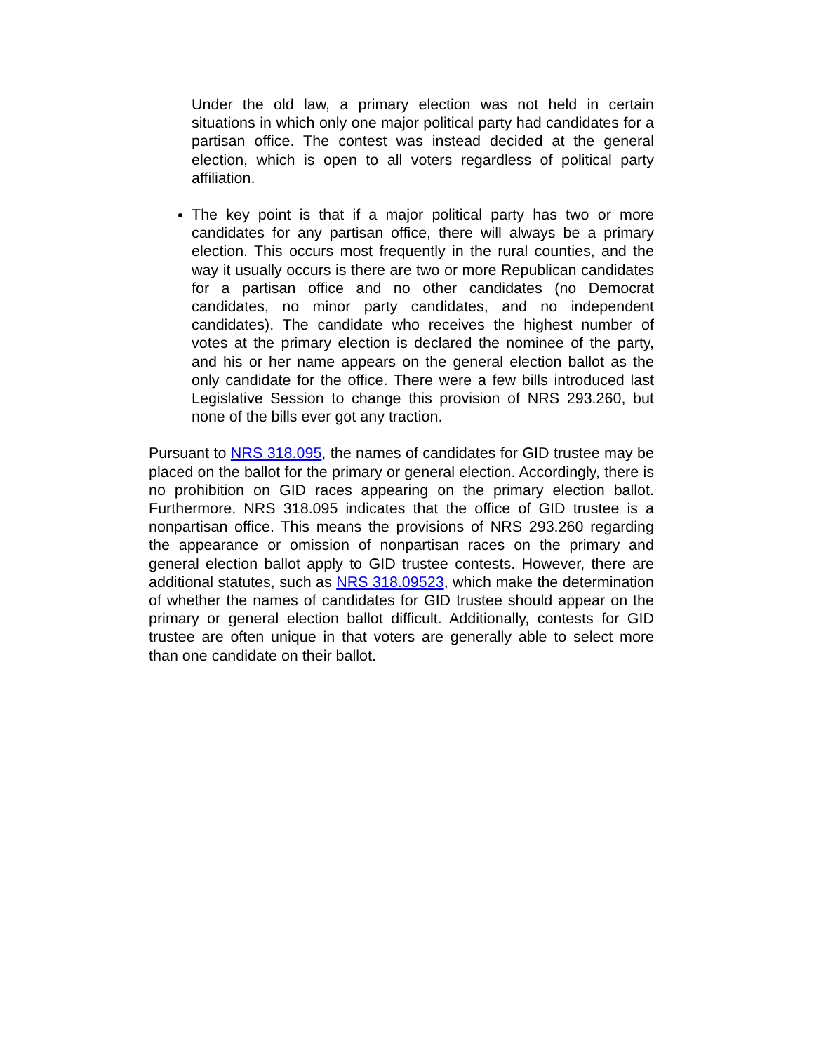Under the old law, a primary election was not held in certain situations in which only one major political party had candidates for a partisan office. The contest was instead decided at the general election, which is open to all voters regardless of political party affiliation.
The key point is that if a major political party has two or more candidates for any partisan office, there will always be a primary election. This occurs most frequently in the rural counties, and the way it usually occurs is there are two or more Republican candidates for a partisan office and no other candidates (no Democrat candidates, no minor party candidates, and no independent candidates). The candidate who receives the highest number of votes at the primary election is declared the nominee of the party, and his or her name appears on the general election ballot as the only candidate for the office. There were a few bills introduced last Legislative Session to change this provision of NRS 293.260, but none of the bills ever got any traction.
Pursuant to NRS 318.095, the names of candidates for GID trustee may be placed on the ballot for the primary or general election. Accordingly, there is no prohibition on GID races appearing on the primary election ballot. Furthermore, NRS 318.095 indicates that the office of GID trustee is a nonpartisan office. This means the provisions of NRS 293.260 regarding the appearance or omission of nonpartisan races on the primary and general election ballot apply to GID trustee contests. However, there are additional statutes, such as NRS 318.09523, which make the determination of whether the names of candidates for GID trustee should appear on the primary or general election ballot difficult. Additionally, contests for GID trustee are often unique in that voters are generally able to select more than one candidate on their ballot.